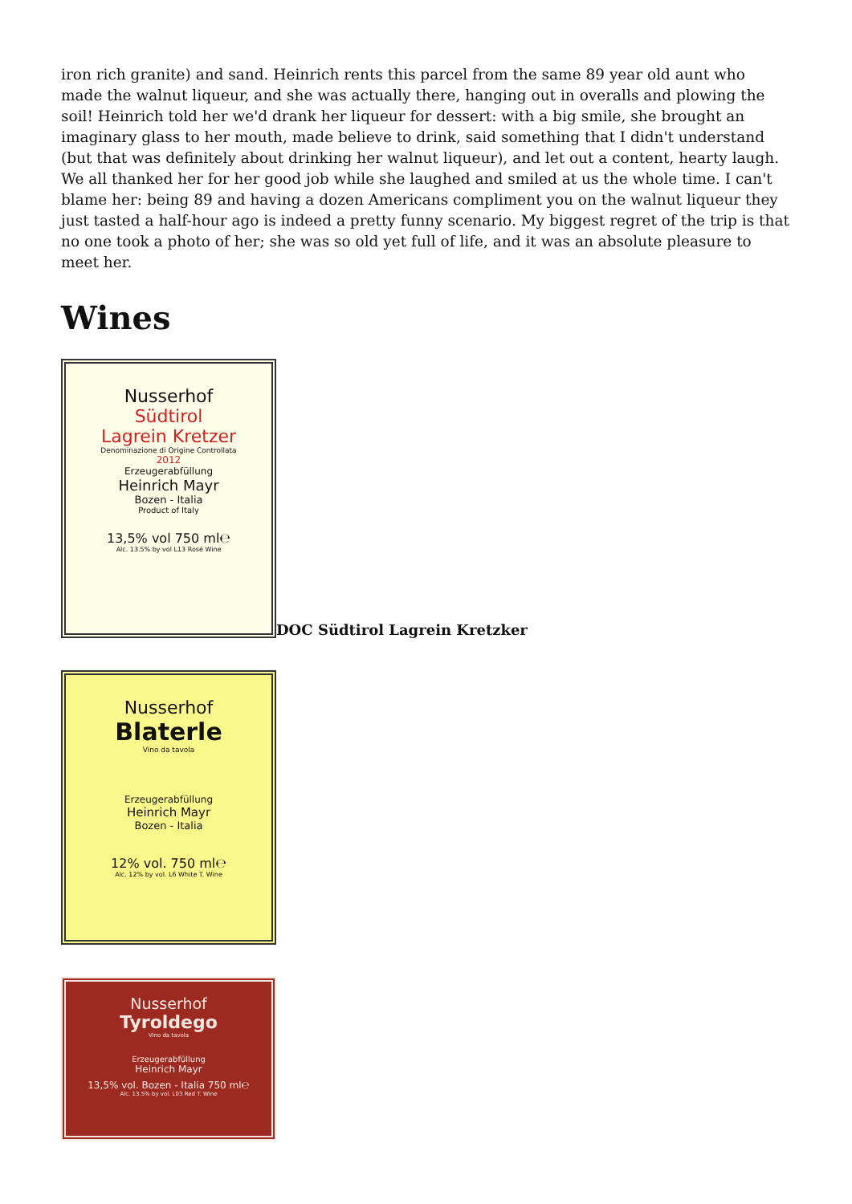iron rich granite) and sand. Heinrich rents this parcel from the same 89 year old aunt who made the walnut liqueur, and she was actually there, hanging out in overalls and plowing the soil! Heinrich told her we'd drank her liqueur for dessert: with a big smile, she brought an imaginary glass to her mouth, made believe to drink, said something that I didn't understand (but that was definitely about drinking her walnut liqueur), and let out a content, hearty laugh. We all thanked her for her good job while she laughed and smiled at us the whole time. I can't blame her: being 89 and having a dozen Americans compliment you on the walnut liqueur they just tasted a half-hour ago is indeed a pretty funny scenario. My biggest regret of the trip is that no one took a photo of her; she was so old yet full of life, and it was an absolute pleasure to meet her.
Wines
Nusserhof
Südtirol
Lagrein Kretzer
Denominazione di Origine Controllata
2012
Erzeugerabfüllung
Heinrich Mayr
Bozen - Italia
Product of Italy
13,5% vol 750 ml℮
Alc. 13.5% by vol L13 Rosé Wine
DOC Südtirol Lagrein Kretzker
Nusserhof
Blaterle
Vino da tavola
Erzeugerabfüllung
Heinrich Mayr
Bozen - Italia
12% vol. 750 ml℮
Alc. 12% by vol. L6 White T. Wine
Nusserhof
Tyroldego
Vino da tavola
Erzeugerabfüllung
Heinrich Mayr
13,5% vol. Bozen - Italia 750 ml℮
Alc. 13.5% by vol. L03 Red T. Wine